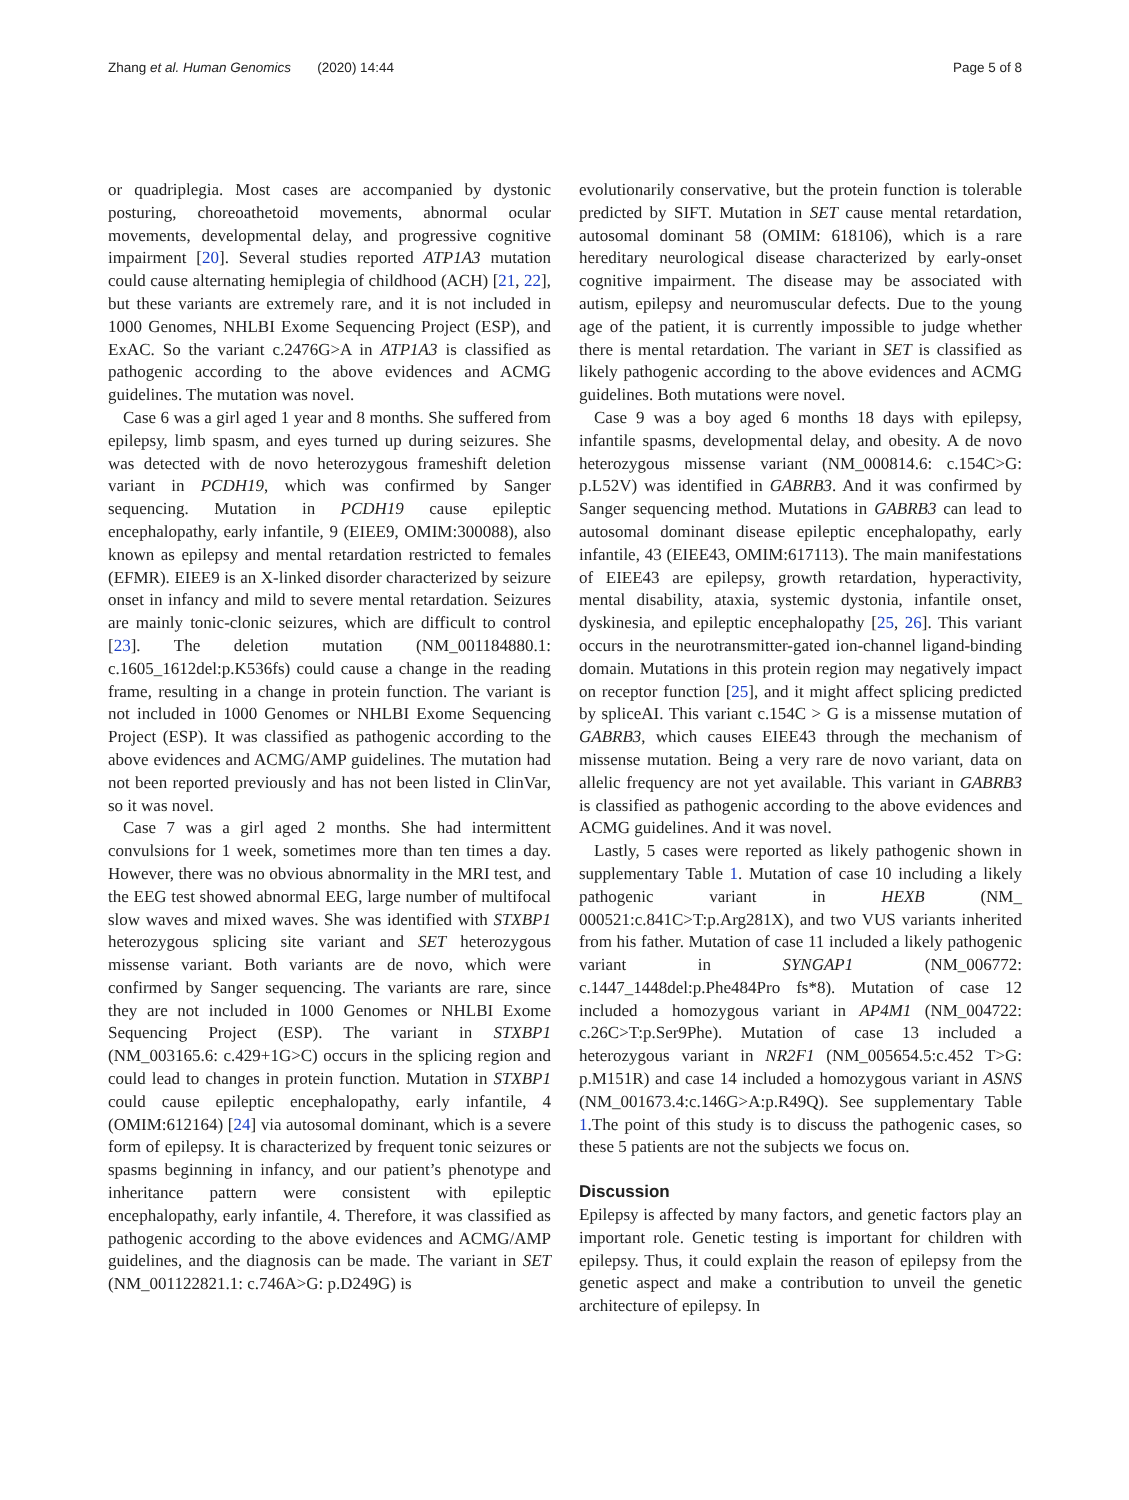Zhang et al. Human Genomics (2020) 14:44 Page 5 of 8
or quadriplegia. Most cases are accompanied by dystonic posturing, choreoathetoid movements, abnormal ocular movements, developmental delay, and progressive cognitive impairment [20]. Several studies reported ATP1A3 mutation could cause alternating hemiplegia of childhood (ACH) [21, 22], but these variants are extremely rare, and it is not included in 1000 Genomes, NHLBI Exome Sequencing Project (ESP), and ExAC. So the variant c.2476G>A in ATP1A3 is classified as pathogenic according to the above evidences and ACMG guidelines. The mutation was novel.
Case 6 was a girl aged 1 year and 8 months. She suffered from epilepsy, limb spasm, and eyes turned up during seizures. She was detected with de novo heterozygous frameshift deletion variant in PCDH19, which was confirmed by Sanger sequencing. Mutation in PCDH19 cause epileptic encephalopathy, early infantile, 9 (EIEE9, OMIM:300088), also known as epilepsy and mental retardation restricted to females (EFMR). EIEE9 is an X-linked disorder characterized by seizure onset in infancy and mild to severe mental retardation. Seizures are mainly tonic-clonic seizures, which are difficult to control [23]. The deletion mutation (NM_001184880.1: c.1605_1612del:p.K536fs) could cause a change in the reading frame, resulting in a change in protein function. The variant is not included in 1000 Genomes or NHLBI Exome Sequencing Project (ESP). It was classified as pathogenic according to the above evidences and ACMG/AMP guidelines. The mutation had not been reported previously and has not been listed in ClinVar, so it was novel.
Case 7 was a girl aged 2 months. She had intermittent convulsions for 1 week, sometimes more than ten times a day. However, there was no obvious abnormality in the MRI test, and the EEG test showed abnormal EEG, large number of multifocal slow waves and mixed waves. She was identified with STXBP1 heterozygous splicing site variant and SET heterozygous missense variant. Both variants are de novo, which were confirmed by Sanger sequencing. The variants are rare, since they are not included in 1000 Genomes or NHLBI Exome Sequencing Project (ESP). The variant in STXBP1 (NM_003165.6: c.429+1G>C) occurs in the splicing region and could lead to changes in protein function. Mutation in STXBP1 could cause epileptic encephalopathy, early infantile, 4 (OMIM:612164) [24] via autosomal dominant, which is a severe form of epilepsy. It is characterized by frequent tonic seizures or spasms beginning in infancy, and our patient’s phenotype and inheritance pattern were consistent with epileptic encephalopathy, early infantile, 4. Therefore, it was classified as pathogenic according to the above evidences and ACMG/AMP guidelines, and the diagnosis can be made. The variant in SET (NM_001122821.1: c.746A>G: p.D249G) is
evolutionarily conservative, but the protein function is tolerable predicted by SIFT. Mutation in SET cause mental retardation, autosomal dominant 58 (OMIM: 618106), which is a rare hereditary neurological disease characterized by early-onset cognitive impairment. The disease may be associated with autism, epilepsy and neuromuscular defects. Due to the young age of the patient, it is currently impossible to judge whether there is mental retardation. The variant in SET is classified as likely pathogenic according to the above evidences and ACMG guidelines. Both mutations were novel.
Case 9 was a boy aged 6 months 18 days with epilepsy, infantile spasms, developmental delay, and obesity. A de novo heterozygous missense variant (NM_000814.6: c.154C>G: p.L52V) was identified in GABRB3. And it was confirmed by Sanger sequencing method. Mutations in GABRB3 can lead to autosomal dominant disease epileptic encephalopathy, early infantile, 43 (EIEE43, OMIM:617113). The main manifestations of EIEE43 are epilepsy, growth retardation, hyperactivity, mental disability, ataxia, systemic dystonia, infantile onset, dyskinesia, and epileptic encephalopathy [25, 26]. This variant occurs in the neurotransmitter-gated ion-channel ligand-binding domain. Mutations in this protein region may negatively impact on receptor function [25], and it might affect splicing predicted by spliceAI. This variant c.154C > G is a missense mutation of GABRB3, which causes EIEE43 through the mechanism of missense mutation. Being a very rare de novo variant, data on allelic frequency are not yet available. This variant in GABRB3 is classified as pathogenic according to the above evidences and ACMG guidelines. And it was novel.
Lastly, 5 cases were reported as likely pathogenic shown in supplementary Table 1. Mutation of case 10 including a likely pathogenic variant in HEXB (NM_ 000521:c.841C>T:p.Arg281X), and two VUS variants inherited from his father. Mutation of case 11 included a likely pathogenic variant in SYNGAP1 (NM_006772: c.1447_1448del:p.Phe484Pro fs*8). Mutation of case 12 included a homozygous variant in AP4M1 (NM_004722: c.26C>T:p.Ser9Phe). Mutation of case 13 included a heterozygous variant in NR2F1 (NM_005654.5:c.452 T>G: p.M151R) and case 14 included a homozygous variant in ASNS (NM_001673.4:c.146G>A:p.R49Q). See supplementary Table 1.The point of this study is to discuss the pathogenic cases, so these 5 patients are not the subjects we focus on.
Discussion
Epilepsy is affected by many factors, and genetic factors play an important role. Genetic testing is important for children with epilepsy. Thus, it could explain the reason of epilepsy from the genetic aspect and make a contribution to unveil the genetic architecture of epilepsy. In